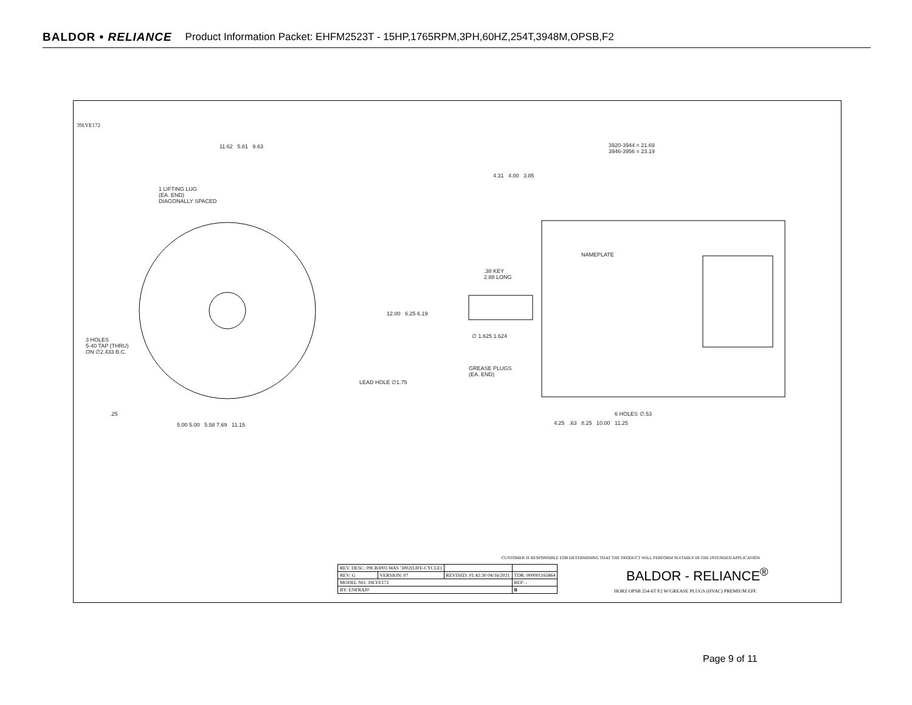BALDOR • RELIANCE Product Information Packet: EHFM2523T - 15HP,1765RPM,3PH,60HZ,254T,3948M,OPSB,F2
11.62 5.81 9.63
1 LIFTING LUG
(EA. END)
DIAGONALLY SPACED
3 HOLES
5-40 TAP (THRU)
ON ∅2.433 B.C.
12.00 6.25 6.19
LEAD HOLE ∅1.75
.25
5.00 5.00 5.58 7.69 11.15
3920-3944 = 21.69
3946-3956 = 23.19
4.31 4.00 3.85
NAMEPLATE
.38 KEY
2.88 LONG
∅ 1.625 1.624
GREASE PLUGS
(EA. END)
6 HOLES ∅.53
4.25 .63 8.25 10.00 11.25
39LYE172
CUSTOMER IS RESPONSIBLE FOR DETERMINING THAT THE PRODUCT WILL PERFORM SUITABLY IN THE INTENDED APPLICATION
| REV. DESC: 09CB3003 WAS '3002(LIFE-CYCLE) | | | |
| REV: G | VERSION: 07 | REVISED: 01:42:30 04/16/2021 | TDR: 000001165864 |
| MODEL NO. 39LYE172 | | | REF: - |
| BY: ENFRAJ0 | | | B |
BALDOR - RELIANCE<sup>®</sup>
HORZ OPSB 254-6T F2 W/GREASE PLUGS (HVAC) PREMIUM EFF.
Page 9 of 11